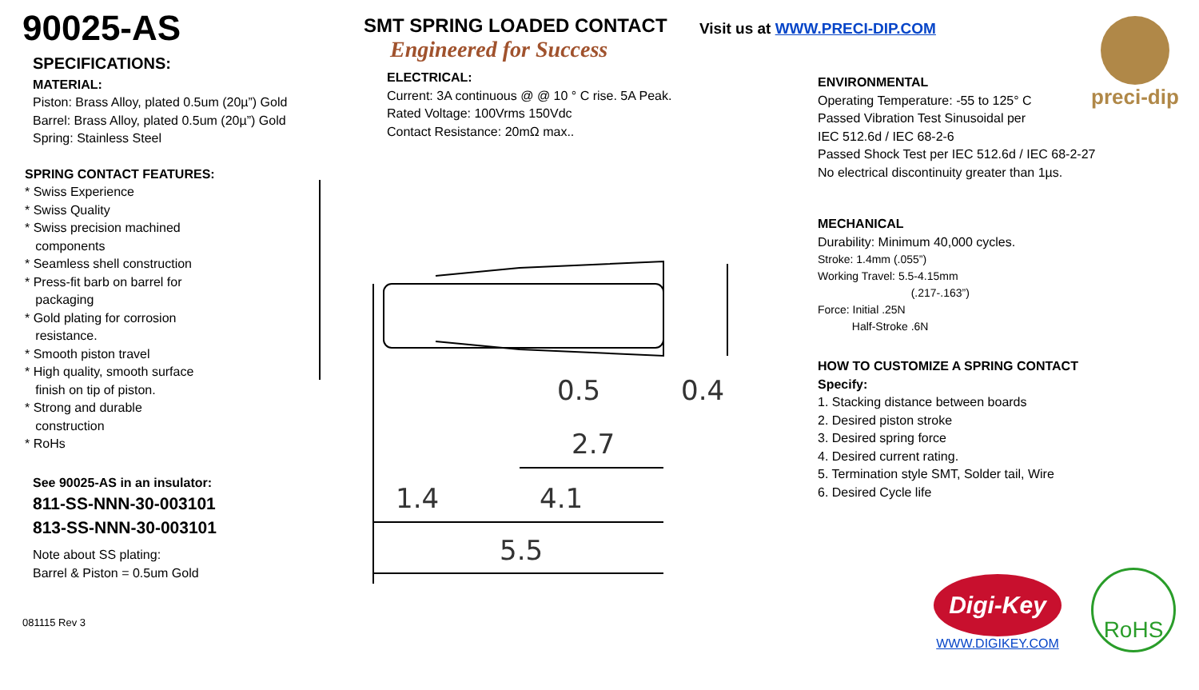90025-AS
SPECIFICATIONS:
MATERIAL:
Piston: Brass Alloy, plated 0.5um (20µ”) Gold
Barrel: Brass Alloy, plated 0.5um (20µ”) Gold
Spring: Stainless Steel
SPRING CONTACT FEATURES:
* Swiss Experience
* Swiss Quality
* Swiss precision machined
components
* Seamless shell construction
* Press-fit barb on barrel for
packaging
* Gold plating for corrosion
resistance.
* Smooth piston travel
* High quality, smooth surface
finish on tip of piston.
* Strong and durable
construction
* RoHs
See 90025-AS in an insulator:
811-SS-NNN-30-003101
813-SS-NNN-30-003101
Note about SS plating:
Barrel & Piston = 0.5um Gold
081115 Rev 3
SMT SPRING LOADED CONTACT
Engineered for Success
ELECTRICAL:
Current: 3A continuous @ @ 10 ° C rise. 5A Peak.
Rated Voltage: 100Vrms 150Vdc
Contact Resistance: 20mΩ max..
Visit us at WWW.PRECI-DIP.COM preci-dip
1.4
4.1
5.5
2.7
0.5
0.4
ENVIRONMENTAL
Operating Temperature: -55 to 125° C
Passed Vibration Test Sinusoidal per
IEC 512.6d / IEC 68-2-6
Passed Shock Test per IEC 512.6d / IEC 68-2-27
No electrical discontinuity greater than 1µs.
MECHANICAL
Durability: Minimum 40,000 cycles.
Stroke: 1.4mm (.055”)
Working Travel: 5.5-4.15mm
(.217-.163”)
Force: Initial .25N
Half-Stroke .6N
HOW TO CUSTOMIZE A SPRING CONTACT
Specify:
1. Stacking distance between boards
2. Desired piston stroke
3. Desired spring force
4. Desired current rating.
5. Termination style SMT, Solder tail, Wire
6. Desired Cycle life
Digi-Key
WWW.DIGIKEY.COM
RoHS